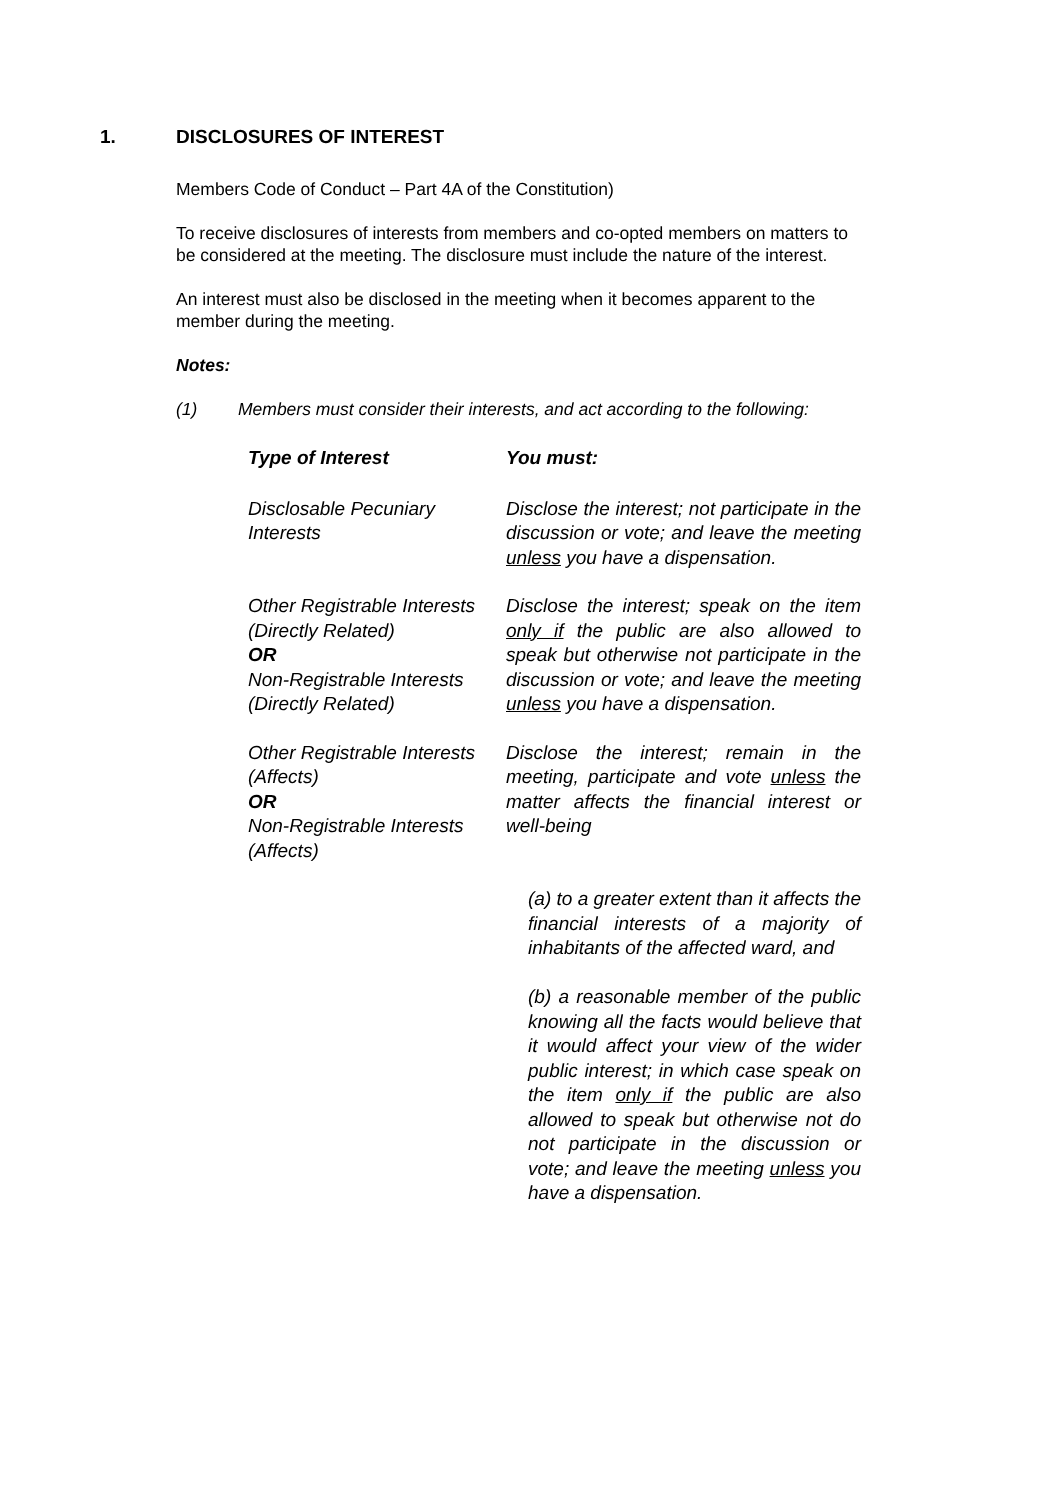1. DISCLOSURES OF INTEREST
Members Code of Conduct – Part 4A of the Constitution)
To receive disclosures of interests from members and co-opted members on matters to be considered at the meeting. The disclosure must include the nature of the interest.
An interest must also be disclosed in the meeting when it becomes apparent to the member during the meeting.
Notes:
(1) Members must consider their interests, and act according to the following:
| Type of Interest | You must: |
| --- | --- |
| Disclosable Pecuniary Interests | Disclose the interest; not participate in the discussion or vote; and leave the meeting unless you have a dispensation. |
| Other Registrable Interests (Directly Related) OR Non-Registrable Interests (Directly Related) | Disclose the interest; speak on the item only if the public are also allowed to speak but otherwise not participate in the discussion or vote; and leave the meeting unless you have a dispensation. |
| Other Registrable Interests (Affects) OR Non-Registrable Interests (Affects) | Disclose the interest; remain in the meeting, participate and vote unless the matter affects the financial interest or well-being |
| | (a) to a greater extent than it affects the financial interests of a majority of inhabitants of the affected ward, and (b) a reasonable member of the public knowing all the facts would believe that it would affect your view of the wider public interest; in which case speak on the item only if the public are also allowed to speak but otherwise not do not participate in the discussion or vote; and leave the meeting unless you have a dispensation. |